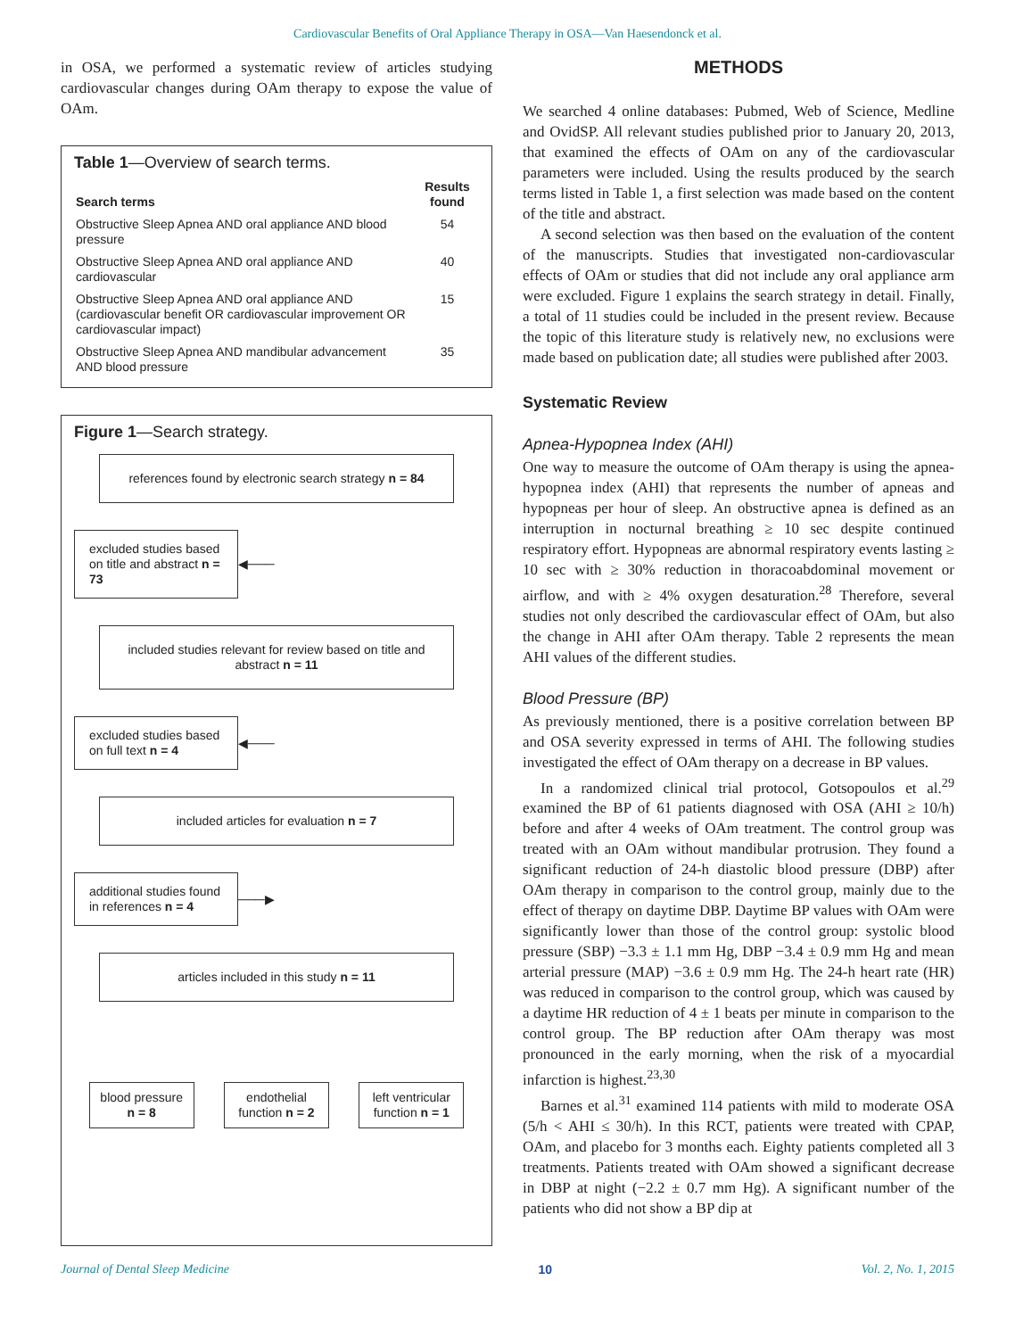Cardiovascular Benefits of Oral Appliance Therapy in OSA—Van Haesendonck et al.
in OSA, we performed a systematic review of articles studying cardiovascular changes during OAm therapy to expose the value of OAm.
Table 1—Overview of search terms.
| Search terms | Results found |
| --- | --- |
| Obstructive Sleep Apnea AND oral appliance AND blood pressure | 54 |
| Obstructive Sleep Apnea AND oral appliance AND cardiovascular | 40 |
| Obstructive Sleep Apnea AND oral appliance AND (cardiovascular benefit OR cardiovascular improvement OR cardiovascular impact) | 15 |
| Obstructive Sleep Apnea AND mandibular advancement AND blood pressure | 35 |
Figure 1—Search strategy.
references found by electronic search strategy n = 84
excluded studies based on title and abstract n = 73
◀───
included studies relevant for review based on title and abstract n = 11
excluded studies based on full text n = 4
◀───
included articles for evaluation n = 7
additional studies found in references n = 4
───▶
articles included in this study n = 11
blood pressure n = 8
endothelial function n = 2
left ventricular function n = 1
METHODS
We searched 4 online databases: Pubmed, Web of Science, Medline and OvidSP. All relevant studies published prior to January 20, 2013, that examined the effects of OAm on any of the cardiovascular parameters were included. Using the results produced by the search terms listed in Table 1, a first selection was made based on the content of the title and abstract.
A second selection was then based on the evaluation of the content of the manuscripts. Studies that investigated non-cardiovascular effects of OAm or studies that did not include any oral appliance arm were excluded. Figure 1 explains the search strategy in detail. Finally, a total of 11 studies could be included in the present review. Because the topic of this literature study is relatively new, no exclusions were made based on publication date; all studies were published after 2003.
Systematic Review
Apnea-Hypopnea Index (AHI)
One way to measure the outcome of OAm therapy is using the apnea-hypopnea index (AHI) that represents the number of apneas and hypopneas per hour of sleep. An obstructive apnea is defined as an interruption in nocturnal breathing ≥ 10 sec despite continued respiratory effort. Hypopneas are abnormal respiratory events lasting ≥ 10 sec with ≥ 30% reduction in thoracoabdominal movement or airflow, and with ≥ 4% oxygen desaturation.<sup>28</sup> Therefore, several studies not only described the cardiovascular effect of OAm, but also the change in AHI after OAm therapy. Table 2 represents the mean AHI values of the different studies.
Blood Pressure (BP)
As previously mentioned, there is a positive correlation between BP and OSA severity expressed in terms of AHI. The following studies investigated the effect of OAm therapy on a decrease in BP values.
In a randomized clinical trial protocol, Gotsopoulos et al.<sup>29</sup> examined the BP of 61 patients diagnosed with OSA (AHI ≥ 10/h) before and after 4 weeks of OAm treatment. The control group was treated with an OAm without mandibular protrusion. They found a significant reduction of 24-h diastolic blood pressure (DBP) after OAm therapy in comparison to the control group, mainly due to the effect of therapy on daytime DBP. Daytime BP values with OAm were significantly lower than those of the control group: systolic blood pressure (SBP) −3.3 ± 1.1 mm Hg, DBP −3.4 ± 0.9 mm Hg and mean arterial pressure (MAP) −3.6 ± 0.9 mm Hg. The 24-h heart rate (HR) was reduced in comparison to the control group, which was caused by a daytime HR reduction of 4 ± 1 beats per minute in comparison to the control group. The BP reduction after OAm therapy was most pronounced in the early morning, when the risk of a myocardial infarction is highest.<sup>23,30</sup>
Barnes et al.<sup>31</sup> examined 114 patients with mild to moderate OSA (5/h < AHI ≤ 30/h). In this RCT, patients were treated with CPAP, OAm, and placebo for 3 months each. Eighty patients completed all 3 treatments. Patients treated with OAm showed a significant decrease in DBP at night (−2.2 ± 0.7 mm Hg). A significant number of the patients who did not show a BP dip at
Journal of Dental Sleep Medicine 10 Vol. 2, No. 1, 2015